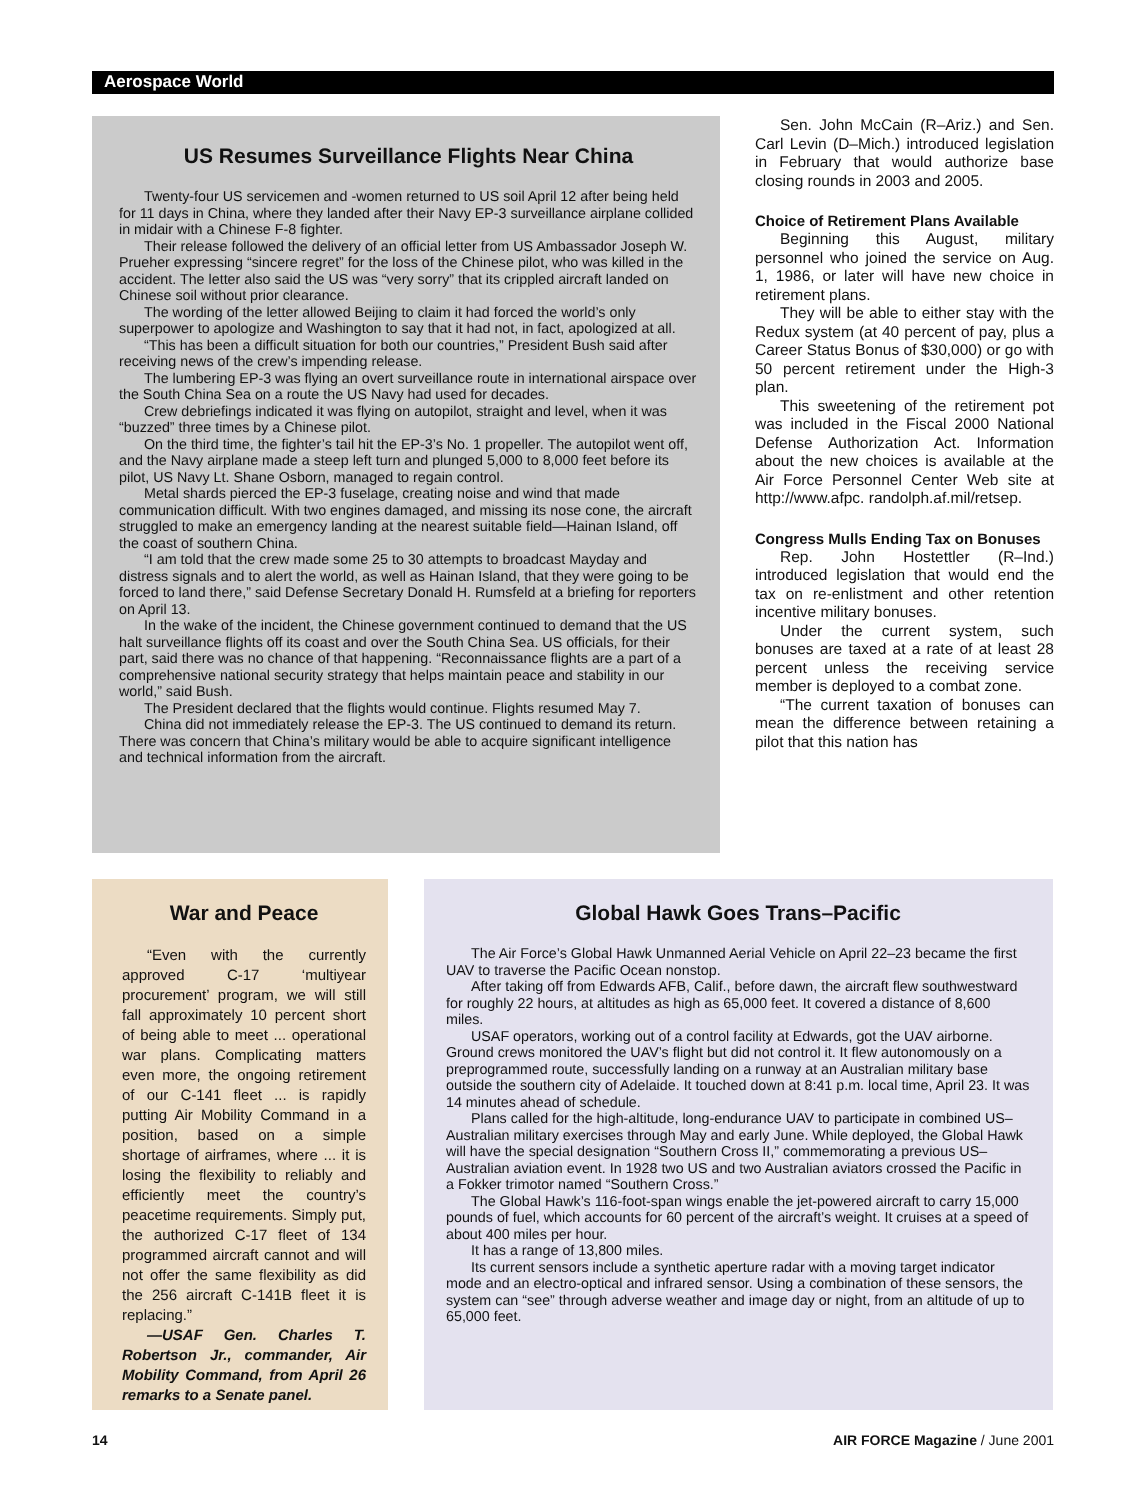Aerospace World
US Resumes Surveillance Flights Near China
Twenty-four US servicemen and -women returned to US soil April 12 after being held for 11 days in China, where they landed after their Navy EP-3 surveillance airplane collided in midair with a Chinese F-8 fighter.
Their release followed the delivery of an official letter from US Ambassador Joseph W. Prueher expressing “sincere regret” for the loss of the Chinese pilot, who was killed in the accident. The letter also said the US was “very sorry” that its crippled aircraft landed on Chinese soil without prior clearance.
The wording of the letter allowed Beijing to claim it had forced the world’s only superpower to apologize and Washington to say that it had not, in fact, apologized at all.
“This has been a difficult situation for both our countries,” President Bush said after receiving news of the crew’s impending release.
The lumbering EP-3 was flying an overt surveillance route in international airspace over the South China Sea on a route the US Navy had used for decades.
Crew debriefings indicated it was flying on autopilot, straight and level, when it was “buzzed” three times by a Chinese pilot.
On the third time, the fighter’s tail hit the EP-3’s No. 1 propeller. The autopilot went off, and the Navy airplane made a steep left turn and plunged 5,000 to 8,000 feet before its pilot, US Navy Lt. Shane Osborn, managed to regain control.
Metal shards pierced the EP-3 fuselage, creating noise and wind that made communication difficult. With two engines damaged, and missing its nose cone, the aircraft struggled to make an emergency landing at the nearest suitable field—Hainan Island, off the coast of southern China.
“I am told that the crew made some 25 to 30 attempts to broadcast Mayday and distress signals and to alert the world, as well as Hainan Island, that they were going to be forced to land there,” said Defense Secretary Donald H. Rumsfeld at a briefing for reporters on April 13.
In the wake of the incident, the Chinese government continued to demand that the US halt surveillance flights off its coast and over the South China Sea. US officials, for their part, said there was no chance of that happening. “Reconnaissance flights are a part of a comprehensive national security strategy that helps maintain peace and stability in our world,” said Bush.
The President declared that the flights would continue. Flights resumed May 7.
China did not immediately release the EP-3. The US continued to demand its return. There was concern that China’s military would be able to acquire significant intelligence and technical information from the aircraft.
Sen. John McCain (R–Ariz.) and Sen. Carl Levin (D–Mich.) introduced legislation in February that would authorize base closing rounds in 2003 and 2005.
Choice of Retirement Plans Available
Beginning this August, military personnel who joined the service on Aug. 1, 1986, or later will have new choice in retirement plans.
They will be able to either stay with the Redux system (at 40 percent of pay, plus a Career Status Bonus of $30,000) or go with 50 percent retirement under the High-3 plan.
This sweetening of the retirement pot was included in the Fiscal 2000 National Defense Authorization Act. Information about the new choices is available at the Air Force Personnel Center Web site at http://www.afpc. randolph.af.mil/retsep.
Congress Mulls Ending Tax on Bonuses
Rep. John Hostettler (R–Ind.) introduced legislation that would end the tax on re-enlistment and other retention incentive military bonuses.
Under the current system, such bonuses are taxed at a rate of at least 28 percent unless the receiving service member is deployed to a combat zone.
“The current taxation of bonuses can mean the difference between retaining a pilot that this nation has
War and Peace
“Even with the currently approved C-17 ‘multiyear procurement’ program, we will still fall approximately 10 percent short of being able to meet ... operational war plans. Complicating matters even more, the ongoing retirement of our C-141 fleet ... is rapidly putting Air Mobility Command in a position, based on a simple shortage of airframes, where ... it is losing the flexibility to reliably and efficiently meet the country’s peacetime requirements. Simply put, the authorized C-17 fleet of 134 programmed aircraft cannot and will not offer the same flexibility as did the 256 aircraft C-141B fleet it is replacing.”
—USAF Gen. Charles T. Robertson Jr., commander, Air Mobility Command, from April 26 remarks to a Senate panel.
Global Hawk Goes Trans–Pacific
The Air Force’s Global Hawk Unmanned Aerial Vehicle on April 22–23 became the first UAV to traverse the Pacific Ocean nonstop.
After taking off from Edwards AFB, Calif., before dawn, the aircraft flew southwestward for roughly 22 hours, at altitudes as high as 65,000 feet. It covered a distance of 8,600 miles.
USAF operators, working out of a control facility at Edwards, got the UAV airborne. Ground crews monitored the UAV’s flight but did not control it. It flew autonomously on a preprogrammed route, successfully landing on a runway at an Australian military base outside the southern city of Adelaide. It touched down at 8:41 p.m. local time, April 23. It was 14 minutes ahead of schedule.
Plans called for the high-altitude, long-endurance UAV to participate in combined US–Australian military exercises through May and early June. While deployed, the Global Hawk will have the special designation “Southern Cross II,” commemorating a previous US–Australian aviation event. In 1928 two US and two Australian aviators crossed the Pacific in a Fokker trimotor named “Southern Cross.”
The Global Hawk’s 116-foot-span wings enable the jet-powered aircraft to carry 15,000 pounds of fuel, which accounts for 60 percent of the aircraft’s weight. It cruises at a speed of about 400 miles per hour.
It has a range of 13,800 miles.
Its current sensors include a synthetic aperture radar with a moving target indicator mode and an electro-optical and infrared sensor. Using a combination of these sensors, the system can “see” through adverse weather and image day or night, from an altitude of up to 65,000 feet.
14 AIR FORCE Magazine / June 2001